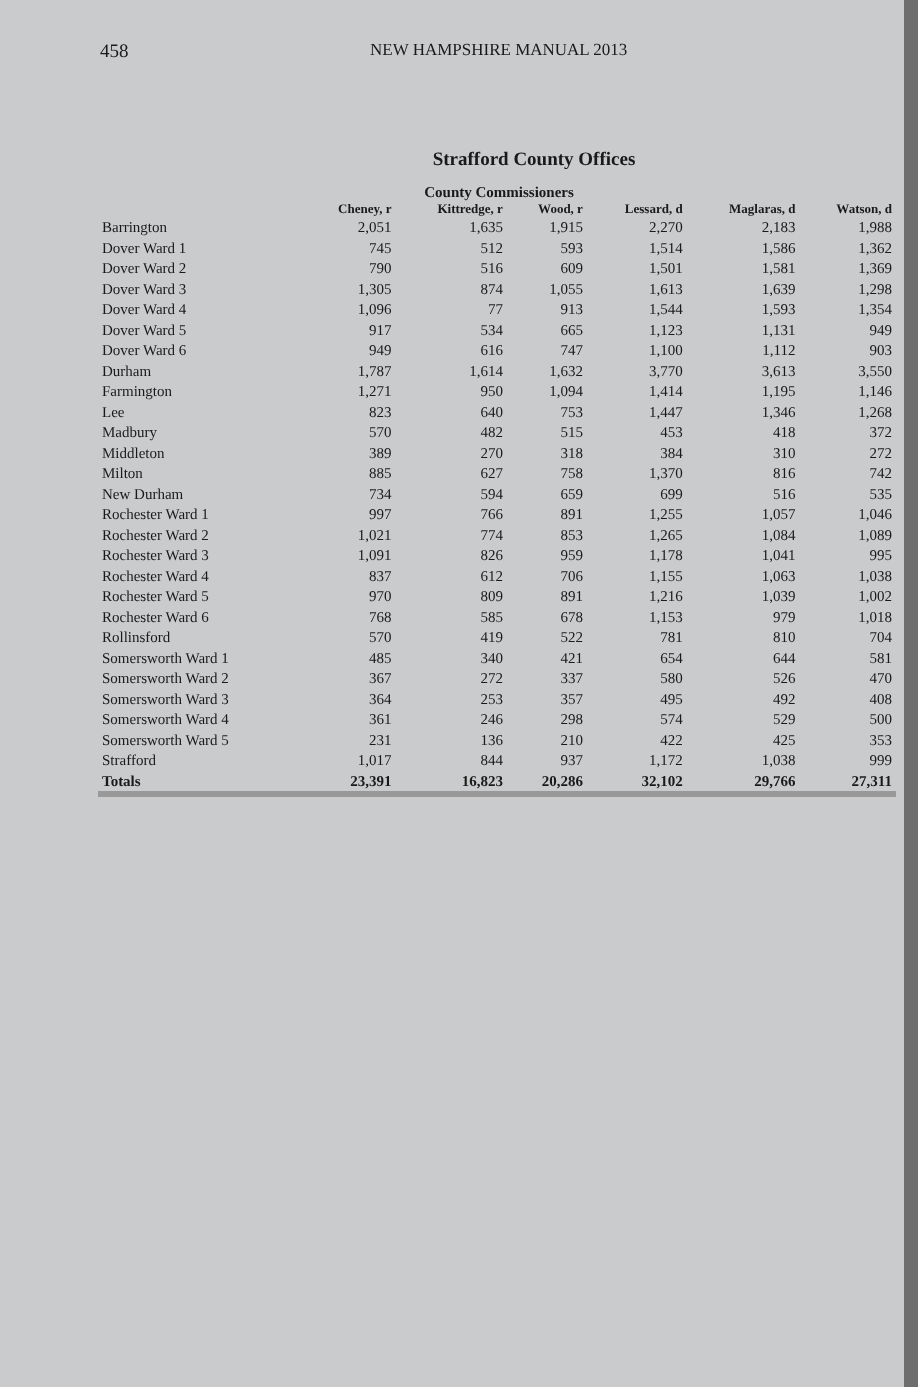458 NEW HAMPSHIRE MANUAL 2013
Strafford County Offices
County Commissioners
| | Cheney, r | Kittredge, r | Wood, r | Lessard, d | Maglaras, d | Watson, d |
| --- | --- | --- | --- | --- | --- | --- |
| Barrington | 2,051 | 1,635 | 1,915 | 2,270 | 2,183 | 1,988 |
| Dover Ward 1 | 745 | 512 | 593 | 1,514 | 1,586 | 1,362 |
| Dover Ward 2 | 790 | 516 | 609 | 1,501 | 1,581 | 1,369 |
| Dover Ward 3 | 1,305 | 874 | 1,055 | 1,613 | 1,639 | 1,298 |
| Dover Ward 4 | 1,096 | 77 | 913 | 1,544 | 1,593 | 1,354 |
| Dover Ward 5 | 917 | 534 | 665 | 1,123 | 1,131 | 949 |
| Dover Ward 6 | 949 | 616 | 747 | 1,100 | 1,112 | 903 |
| Durham | 1,787 | 1,614 | 1,632 | 3,770 | 3,613 | 3,550 |
| Farmington | 1,271 | 950 | 1,094 | 1,414 | 1,195 | 1,146 |
| Lee | 823 | 640 | 753 | 1,447 | 1,346 | 1,268 |
| Madbury | 570 | 482 | 515 | 453 | 418 | 372 |
| Middleton | 389 | 270 | 318 | 384 | 310 | 272 |
| Milton | 885 | 627 | 758 | 1,370 | 816 | 742 |
| New Durham | 734 | 594 | 659 | 699 | 516 | 535 |
| Rochester Ward 1 | 997 | 766 | 891 | 1,255 | 1,057 | 1,046 |
| Rochester Ward 2 | 1,021 | 774 | 853 | 1,265 | 1,084 | 1,089 |
| Rochester Ward 3 | 1,091 | 826 | 959 | 1,178 | 1,041 | 995 |
| Rochester Ward 4 | 837 | 612 | 706 | 1,155 | 1,063 | 1,038 |
| Rochester Ward 5 | 970 | 809 | 891 | 1,216 | 1,039 | 1,002 |
| Rochester Ward 6 | 768 | 585 | 678 | 1,153 | 979 | 1,018 |
| Rollinsford | 570 | 419 | 522 | 781 | 810 | 704 |
| Somersworth Ward 1 | 485 | 340 | 421 | 654 | 644 | 581 |
| Somersworth Ward 2 | 367 | 272 | 337 | 580 | 526 | 470 |
| Somersworth Ward 3 | 364 | 253 | 357 | 495 | 492 | 408 |
| Somersworth Ward 4 | 361 | 246 | 298 | 574 | 529 | 500 |
| Somersworth Ward 5 | 231 | 136 | 210 | 422 | 425 | 353 |
| Strafford | 1,017 | 844 | 937 | 1,172 | 1,038 | 999 |
| Totals | 23,391 | 16,823 | 20,286 | 32,102 | 29,766 | 27,311 |